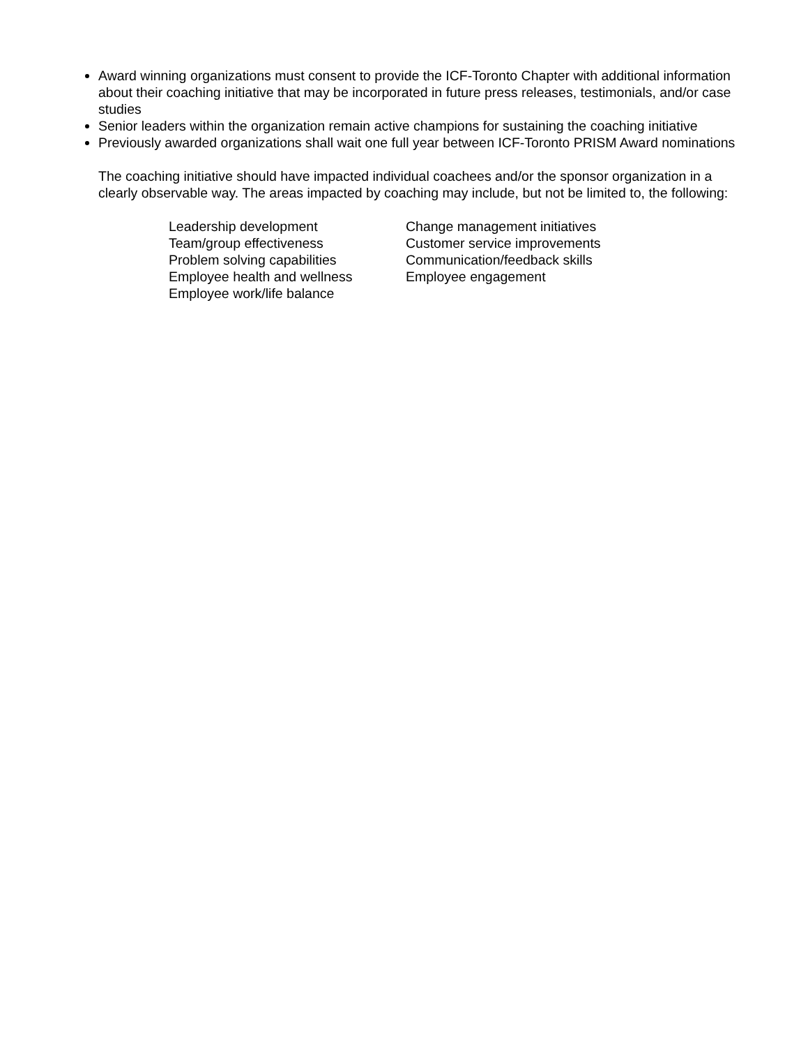Award winning organizations must consent to provide the ICF-Toronto Chapter with additional information about their coaching initiative that may be incorporated in future press releases, testimonials, and/or case studies
Senior leaders within the organization remain active champions for sustaining the coaching initiative
Previously awarded organizations shall wait one full year between ICF-Toronto PRISM Award nominations
The coaching initiative should have impacted individual coachees and/or the sponsor organization in a clearly observable way. The areas impacted by coaching may include, but not be limited to, the following:
Leadership development
Team/group effectiveness
Problem solving capabilities
Employee health and wellness
Employee work/life balance
Change management initiatives
Customer service improvements
Communication/feedback skills
Employee engagement